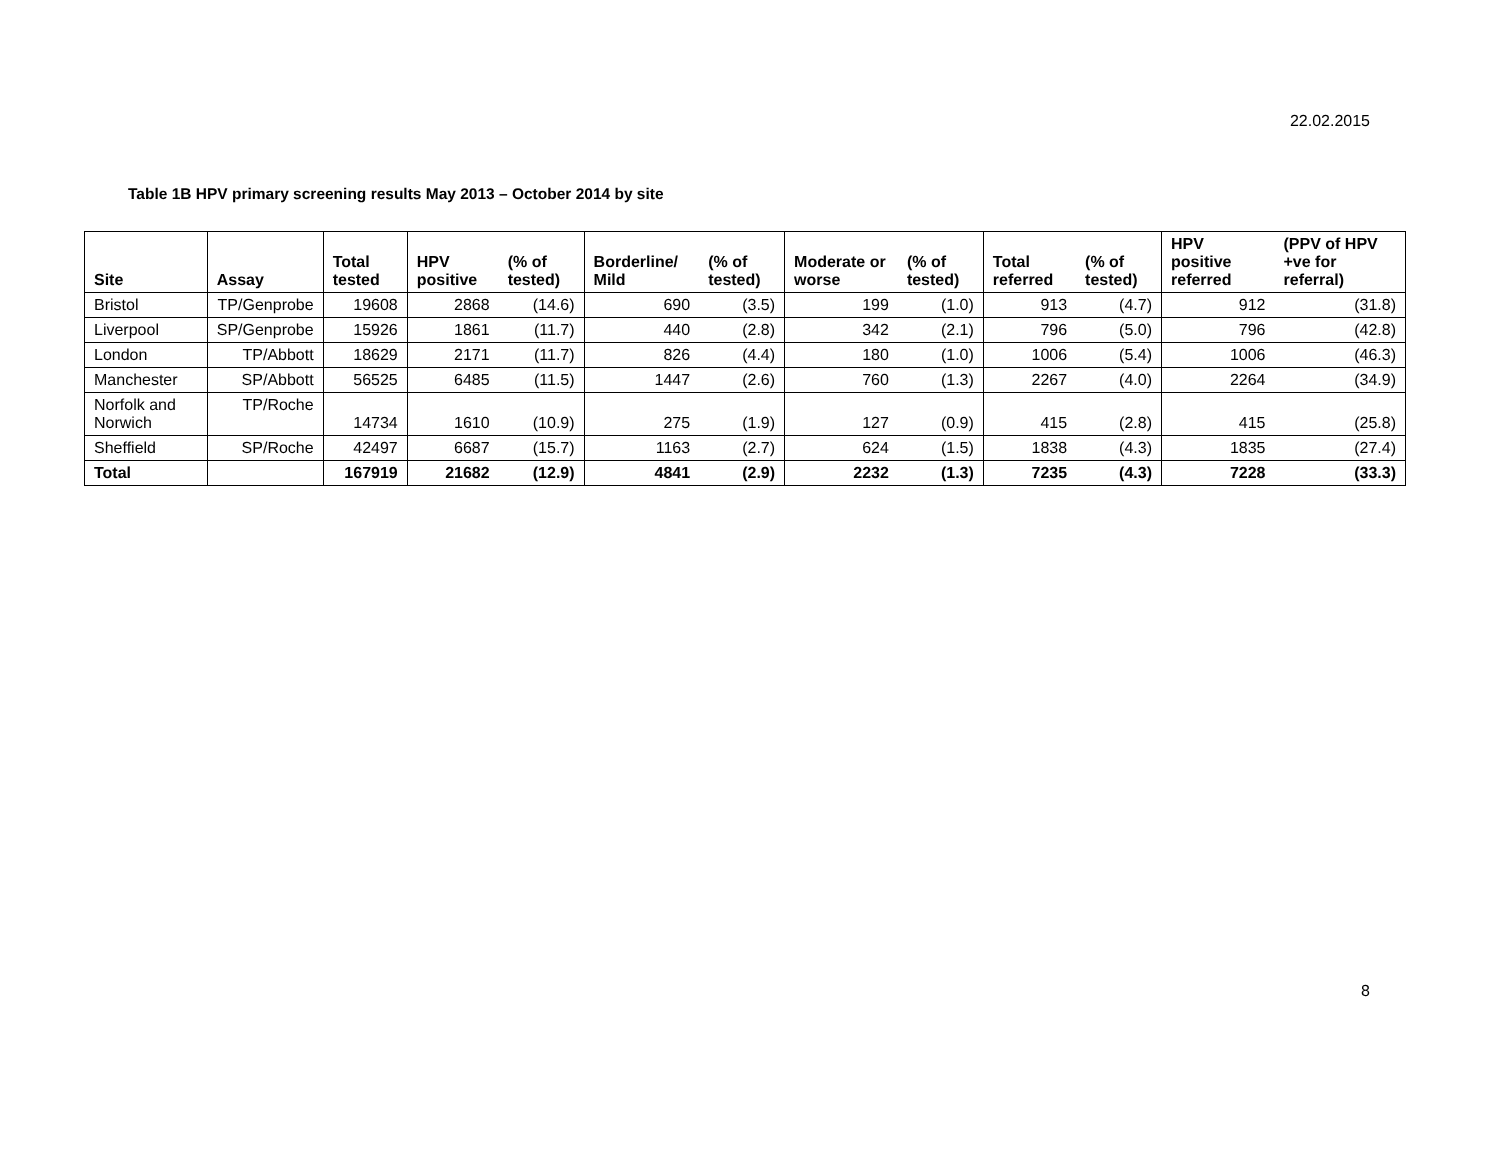22.02.2015
Table 1B HPV primary screening results May 2013 – October 2014 by site
| Site | Assay | Total tested | HPV positive | (% of tested) | Borderline/ Mild | (% of tested) | Moderate or worse | (% of tested) | Total referred | (% of tested) | HPV positive referred | (PPV of HPV +ve for referral) |
| --- | --- | --- | --- | --- | --- | --- | --- | --- | --- | --- | --- | --- |
| Bristol | TP/Genprobe | 19608 | 2868 | (14.6) | 690 | (3.5) | 199 | (1.0) | 913 | (4.7) | 912 | (31.8) |
| Liverpool | SP/Genprobe | 15926 | 1861 | (11.7) | 440 | (2.8) | 342 | (2.1) | 796 | (5.0) | 796 | (42.8) |
| London | TP/Abbott | 18629 | 2171 | (11.7) | 826 | (4.4) | 180 | (1.0) | 1006 | (5.4) | 1006 | (46.3) |
| Manchester | SP/Abbott | 56525 | 6485 | (11.5) | 1447 | (2.6) | 760 | (1.3) | 2267 | (4.0) | 2264 | (34.9) |
| Norfolk and Norwich | TP/Roche | 14734 | 1610 | (10.9) | 275 | (1.9) | 127 | (0.9) | 415 | (2.8) | 415 | (25.8) |
| Sheffield | SP/Roche | 42497 | 6687 | (15.7) | 1163 | (2.7) | 624 | (1.5) | 1838 | (4.3) | 1835 | (27.4) |
| Total | | 167919 | 21682 | (12.9) | 4841 | (2.9) | 2232 | (1.3) | 7235 | (4.3) | 7228 | (33.3) |
8